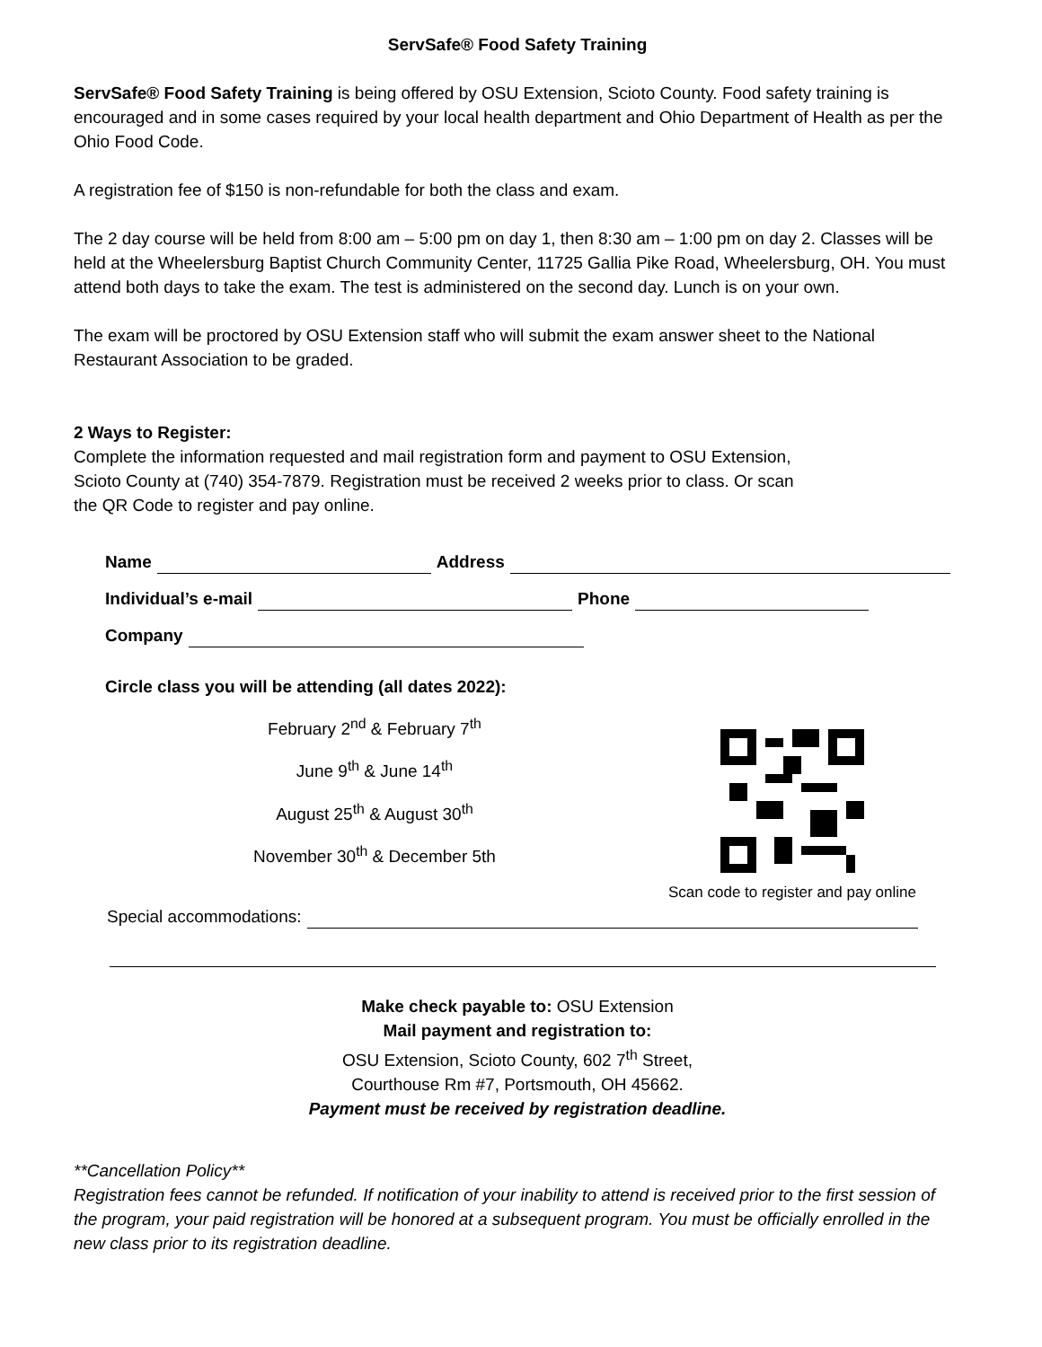ServSafe® Food Safety Training
ServSafe® Food Safety Training is being offered by OSU Extension, Scioto County. Food safety training is encouraged and in some cases required by your local health department and Ohio Department of Health as per the Ohio Food Code.
A registration fee of $150 is non-refundable for both the class and exam.
The 2 day course will be held from 8:00 am – 5:00 pm on day 1, then 8:30 am – 1:00 pm on day 2. Classes will be held at the Wheelersburg Baptist Church Community Center, 11725 Gallia Pike Road, Wheelersburg, OH. You must attend both days to take the exam. The test is administered on the second day. Lunch is on your own.
The exam will be proctored by OSU Extension staff who will submit the exam answer sheet to the National Restaurant Association to be graded.
2 Ways to Register:
Complete the information requested and mail registration form and payment to OSU Extension,
Scioto County at (740) 354-7879. Registration must be received 2 weeks prior to class. Or scan
the QR Code to register and pay online.
Name Address
Individual’s e-mail Phone
Company
Circle class you will be attending (all dates 2022):
February 2<sup>nd</sup> & February 7<sup>th</sup>
June 9<sup>th</sup> & June 14<sup>th</sup>
August 25<sup>th</sup> & August 30<sup>th</sup>
November 30<sup>th</sup> & December 5th
Scan code to register and pay online
Special accommodations:
Make check payable to: OSU Extension
Mail payment and registration to:
OSU Extension, Scioto County, 602 7<sup>th</sup> Street,
Courthouse Rm #7, Portsmouth, OH 45662.
Payment must be received by registration deadline.
**Cancellation Policy**
Registration fees cannot be refunded. If notification of your inability to attend is received prior to the first session of the program, your paid registration will be honored at a subsequent program. You must be officially enrolled in the new class prior to its registration deadline.